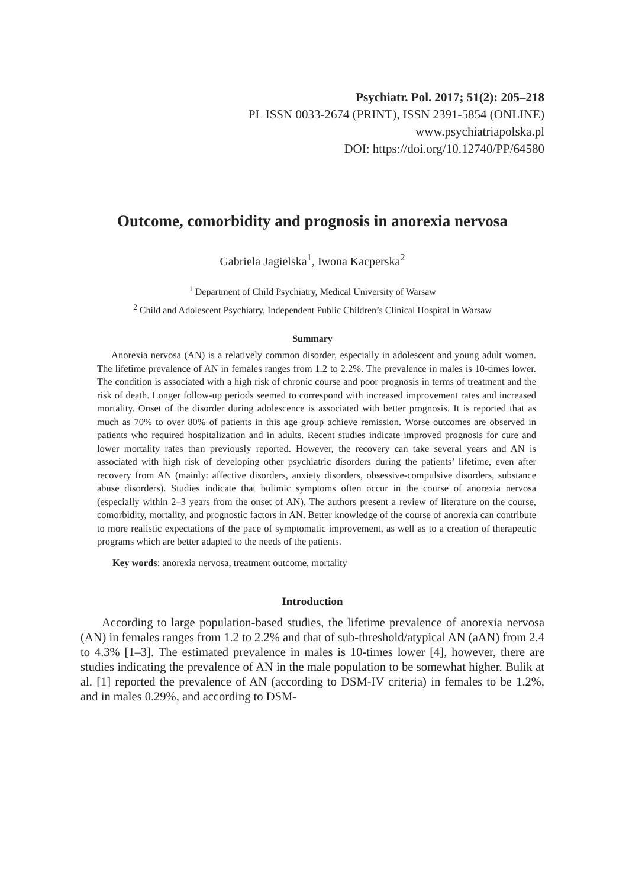Psychiatr. Pol. 2017; 51(2): 205–218
PL ISSN 0033-2674 (PRINT), ISSN 2391-5854 (ONLINE)
www.psychiatriapolska.pl
DOI: https://doi.org/10.12740/PP/64580
Outcome, comorbidity and prognosis in anorexia nervosa
Gabriela Jagielska<sup>1</sup>, Iwona Kacperska<sup>2</sup>
<sup>1</sup> Department of Child Psychiatry, Medical University of Warsaw
<sup>2</sup> Child and Adolescent Psychiatry, Independent Public Children’s Clinical Hospital in Warsaw
Summary
Anorexia nervosa (AN) is a relatively common disorder, especially in adolescent and young adult women. The lifetime prevalence of AN in females ranges from 1.2 to 2.2%. The prevalence in males is 10-times lower. The condition is associated with a high risk of chronic course and poor prognosis in terms of treatment and the risk of death. Longer follow-up periods seemed to correspond with increased improvement rates and increased mortality. Onset of the disorder during adolescence is associated with better prognosis. It is reported that as much as 70% to over 80% of patients in this age group achieve remission. Worse outcomes are observed in patients who required hospitalization and in adults. Recent studies indicate improved prognosis for cure and lower mortality rates than previously reported. However, the recovery can take several years and AN is associated with high risk of developing other psychiatric disorders during the patients’ lifetime, even after recovery from AN (mainly: affective disorders, anxiety disorders, obsessive-compulsive disorders, substance abuse disorders). Studies indicate that bulimic symptoms often occur in the course of anorexia nervosa (especially within 2–3 years from the onset of AN). The authors present a review of literature on the course, comorbidity, mortality, and prognostic factors in AN. Better knowledge of the course of anorexia can contribute to more realistic expectations of the pace of symptomatic improvement, as well as to a creation of therapeutic programs which are better adapted to the needs of the patients.
Key words: anorexia nervosa, treatment outcome, mortality
Introduction
According to large population-based studies, the lifetime prevalence of anorexia nervosa (AN) in females ranges from 1.2 to 2.2% and that of sub-threshold/atypical AN (aAN) from 2.4 to 4.3% [1–3]. The estimated prevalence in males is 10-times lower [4], however, there are studies indicating the prevalence of AN in the male population to be somewhat higher. Bulik at al. [1] reported the prevalence of AN (according to DSM-IV criteria) in females to be 1.2%, and in males 0.29%, and according to DSM-